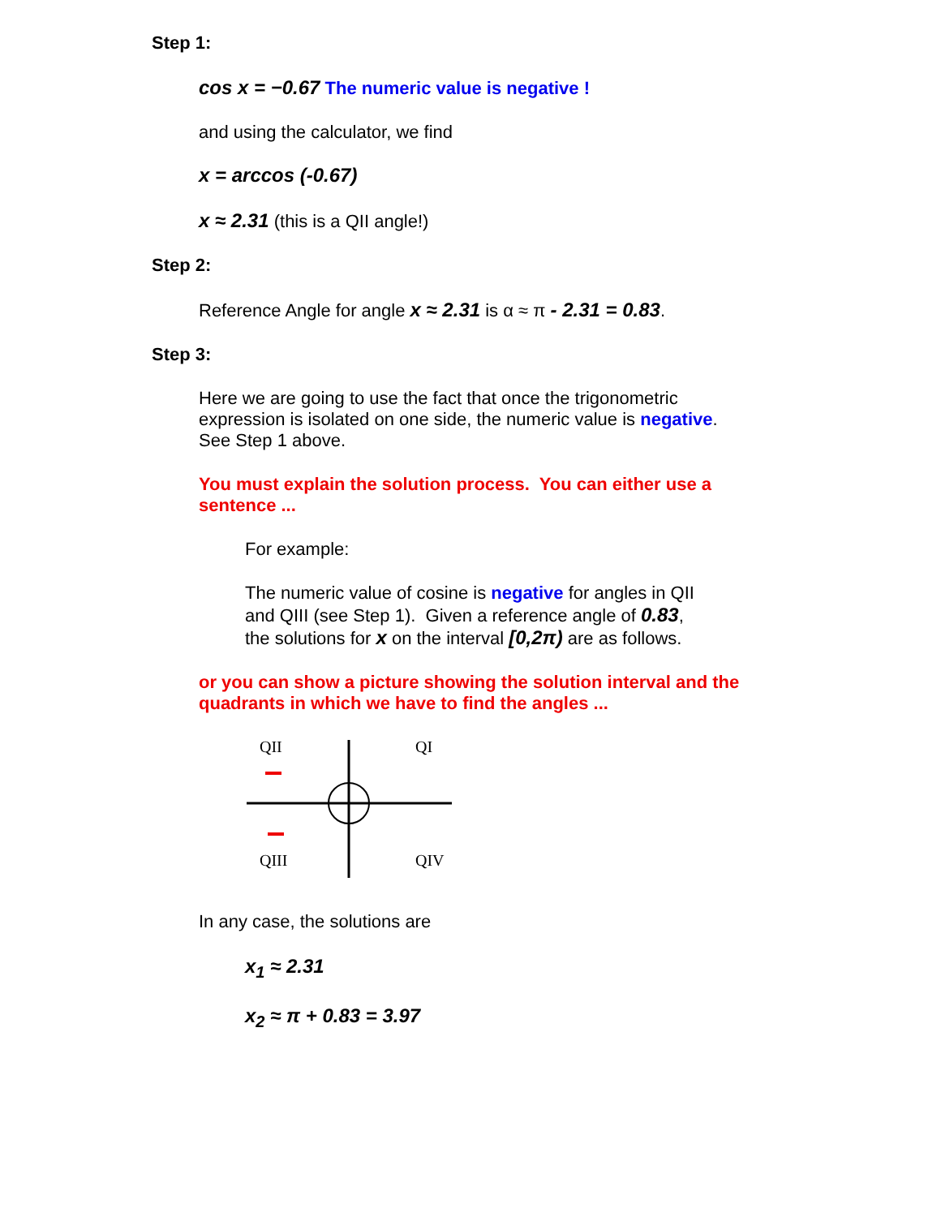Step 1:
cos x = −0.67 The numeric value is negative !
and using the calculator, we find
x = arccos (-0.67)
x ≈ 2.31 (this is a QII angle!)
Step 2:
Reference Angle for angle x ≈ 2.31 is α ≈ π - 2.31 = 0.83.
Step 3:
Here we are going to use the fact that once the trigonometric expression is isolated on one side, the numeric value is negative. See Step 1 above.
You must explain the solution process. You can either use a sentence ...
For example:
The numeric value of cosine is negative for angles in QII and QIII (see Step 1). Given a reference angle of 0.83, the solutions for x on the interval [0,2π) are as follows.
or you can show a picture showing the solution interval and the quadrants in which we have to find the angles ...
QII
QI
QIII
QIV
In any case, the solutions are
x<sub>1</sub> ≈ 2.31
x<sub>2</sub> ≈ π + 0.83 = 3.97